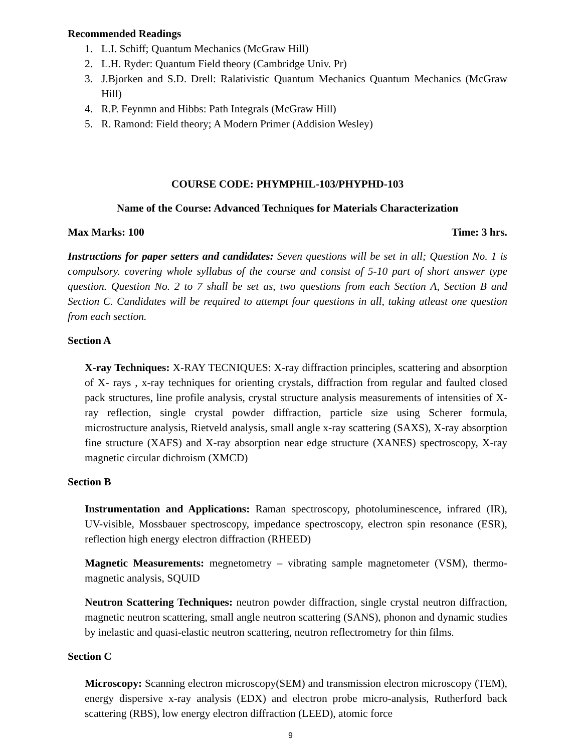Recommended Readings
1. L.I. Schiff; Quantum Mechanics (McGraw Hill)
2. L.H. Ryder: Quantum Field theory (Cambridge Univ. Pr)
3. J.Bjorken and S.D. Drell: Ralativistic Quantum Mechanics Quantum Mechanics (McGraw Hill)
4. R.P. Feynmn and Hibbs: Path Integrals (McGraw Hill)
5. R. Ramond: Field theory; A Modern Primer (Addision Wesley)
COURSE CODE: PHYMPHIL-103/PHYPHD-103
Name of the Course: Advanced Techniques for Materials Characterization
Max Marks: 100 Time: 3 hrs.
Instructions for paper setters and candidates: Seven questions will be set in all; Question No. 1 is compulsory. covering whole syllabus of the course and consist of 5-10 part of short answer type question. Question No. 2 to 7 shall be set as, two questions from each Section A, Section B and Section C. Candidates will be required to attempt four questions in all, taking atleast one question from each section.
Section A
X-ray Techniques: X-RAY TECNIQUES: X-ray diffraction principles, scattering and absorption of X- rays , x-ray techniques for orienting crystals, diffraction from regular and faulted closed pack structures, line profile analysis, crystal structure analysis measurements of intensities of X-ray reflection, single crystal powder diffraction, particle size using Scherer formula, microstructure analysis, Rietveld analysis, small angle x-ray scattering (SAXS), X-ray absorption fine structure (XAFS) and X-ray absorption near edge structure (XANES) spectroscopy, X-ray magnetic circular dichroism (XMCD)
Section B
Instrumentation and Applications: Raman spectroscopy, photoluminescence, infrared (IR), UV-visible, Mossbauer spectroscopy, impedance spectroscopy, electron spin resonance (ESR), reflection high energy electron diffraction (RHEED)
Magnetic Measurements: megnetometry – vibrating sample magnetometer (VSM), thermo-magnetic analysis, SQUID
Neutron Scattering Techniques: neutron powder diffraction, single crystal neutron diffraction, magnetic neutron scattering, small angle neutron scattering (SANS), phonon and dynamic studies by inelastic and quasi-elastic neutron scattering, neutron reflectrometry for thin films.
Section C
Microscopy: Scanning electron microscopy(SEM) and transmission electron microscopy (TEM), energy dispersive x-ray analysis (EDX) and electron probe micro-analysis, Rutherford back scattering (RBS), low energy electron diffraction (LEED), atomic force
9